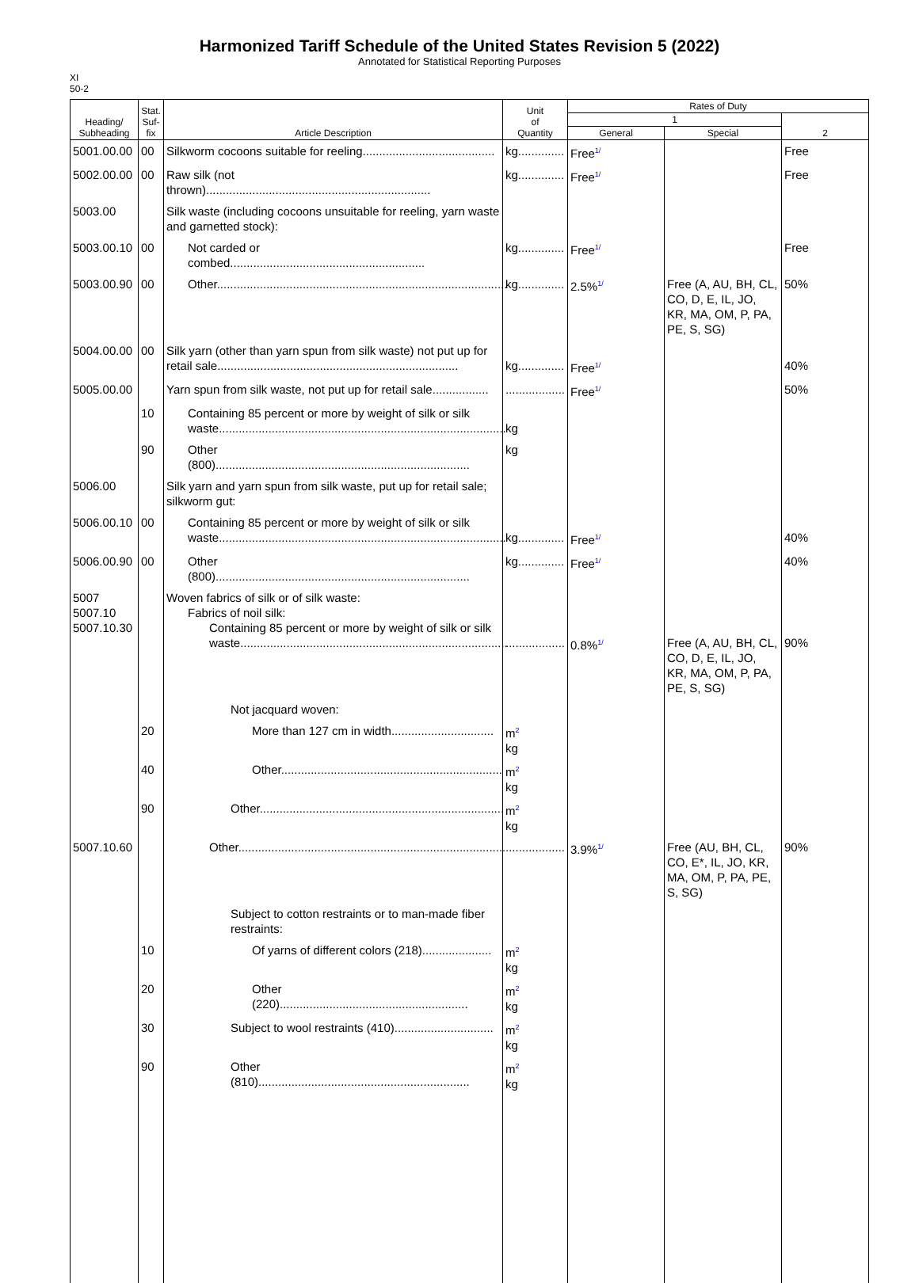Harmonized Tariff Schedule of the United States Revision 5 (2022)
Annotated for Statistical Reporting Purposes
XI
50-2
| Heading/ Subheading | Stat. Suf- fix | Article Description | Unit of Quantity | Rates of Duty | | |
| --- | --- | --- | --- | --- | --- | --- |
| | | | | 1 | | 2 |
| | | | | General | Special | |
| 5001.00.00 | 00 | Silkworm cocoons suitable for reeling........................................ | kg.............. | Free<sup>1/</sup> | | Free |
| 5002.00.00 | 00 | Raw silk (not thrown).................................................................... | kg.............. | Free<sup>1/</sup> | | Free |
| 5003.00 | | Silk waste (including cocoons unsuitable for reeling, yarn waste and garnetted stock): | | | | |
| 5003.00.10 | 00 | Not carded or combed........................................................... | kg.............. | Free<sup>1/</sup> | | Free |
| 5003.00.90 | 00 | Other........................................................................................ | kg.............. | 2.5%<sup>1/</sup> | Free (A, AU, BH, CL, CO, D, E, IL, JO, KR, MA, OM, P, PA, PE, S, SG) | 50% |
| 5004.00.00 | 00 | Silk yarn (other than yarn spun from silk waste) not put up for retail sale......................................................................... | kg.............. | Free<sup>1/</sup> | | 40% |
| 5005.00.00 | | Yarn spun from silk waste, not put up for retail sale................. | .................. | Free<sup>1/</sup> | | 50% |
| | 10 | Containing 85 percent or more by weight of silk or silk waste....................................................................................... | kg | | | |
| | 90 | Other (800)............................................................................. | kg | | | |
| 5006.00 | | Silk yarn and yarn spun from silk waste, put up for retail sale; silkworm gut: | | | | |
| 5006.00.10 | 00 | Containing 85 percent or more by weight of silk or silk waste....................................................................................... | kg.............. | Free<sup>1/</sup> | | 40% |
| 5006.00.90 | 00 | Other (800)............................................................................. | kg.............. | Free<sup>1/</sup> | | 40% |
| 5007 5007.10 5007.10.30 | | Woven fabrics of silk or of silk waste: Fabrics of noil silk: Containing 85 percent or more by weight of silk or silk waste................................................................................. | .................. | 0.8%<sup>1/</sup> | Free (A, AU, BH, CL, CO, D, E, IL, JO, KR, MA, OM, P, PA, PE, S, SG) | 90% |
| | | Not jacquard woven: | | | | |
| | 20 | More than 127 cm in width............................... | m<sup>2</sup> kg | | | |
| | 40 | Other................................................................... | m<sup>2</sup> kg | | | |
| | 90 | Other.......................................................................... | m<sup>2</sup> kg | | | |
| 5007.10.60 | | Other................................................................................. | .................. | 3.9%<sup>1/</sup> | Free (AU, BH, CL, CO, E*, IL, JO, KR, MA, OM, P, PA, PE, S, SG) | 90% |
| | | Subject to cotton restraints or to man-made fiber restraints: | | | | |
| | 10 | Of yarns of different colors (218)..................... | m<sup>2</sup> kg | | | |
| | 20 | Other (220)......................................................... | m<sup>2</sup> kg | | | |
| | 30 | Subject to wool restraints (410).............................. | m<sup>2</sup> kg | | | |
| | 90 | Other (810)................................................................ | m<sup>2</sup> kg | | | |